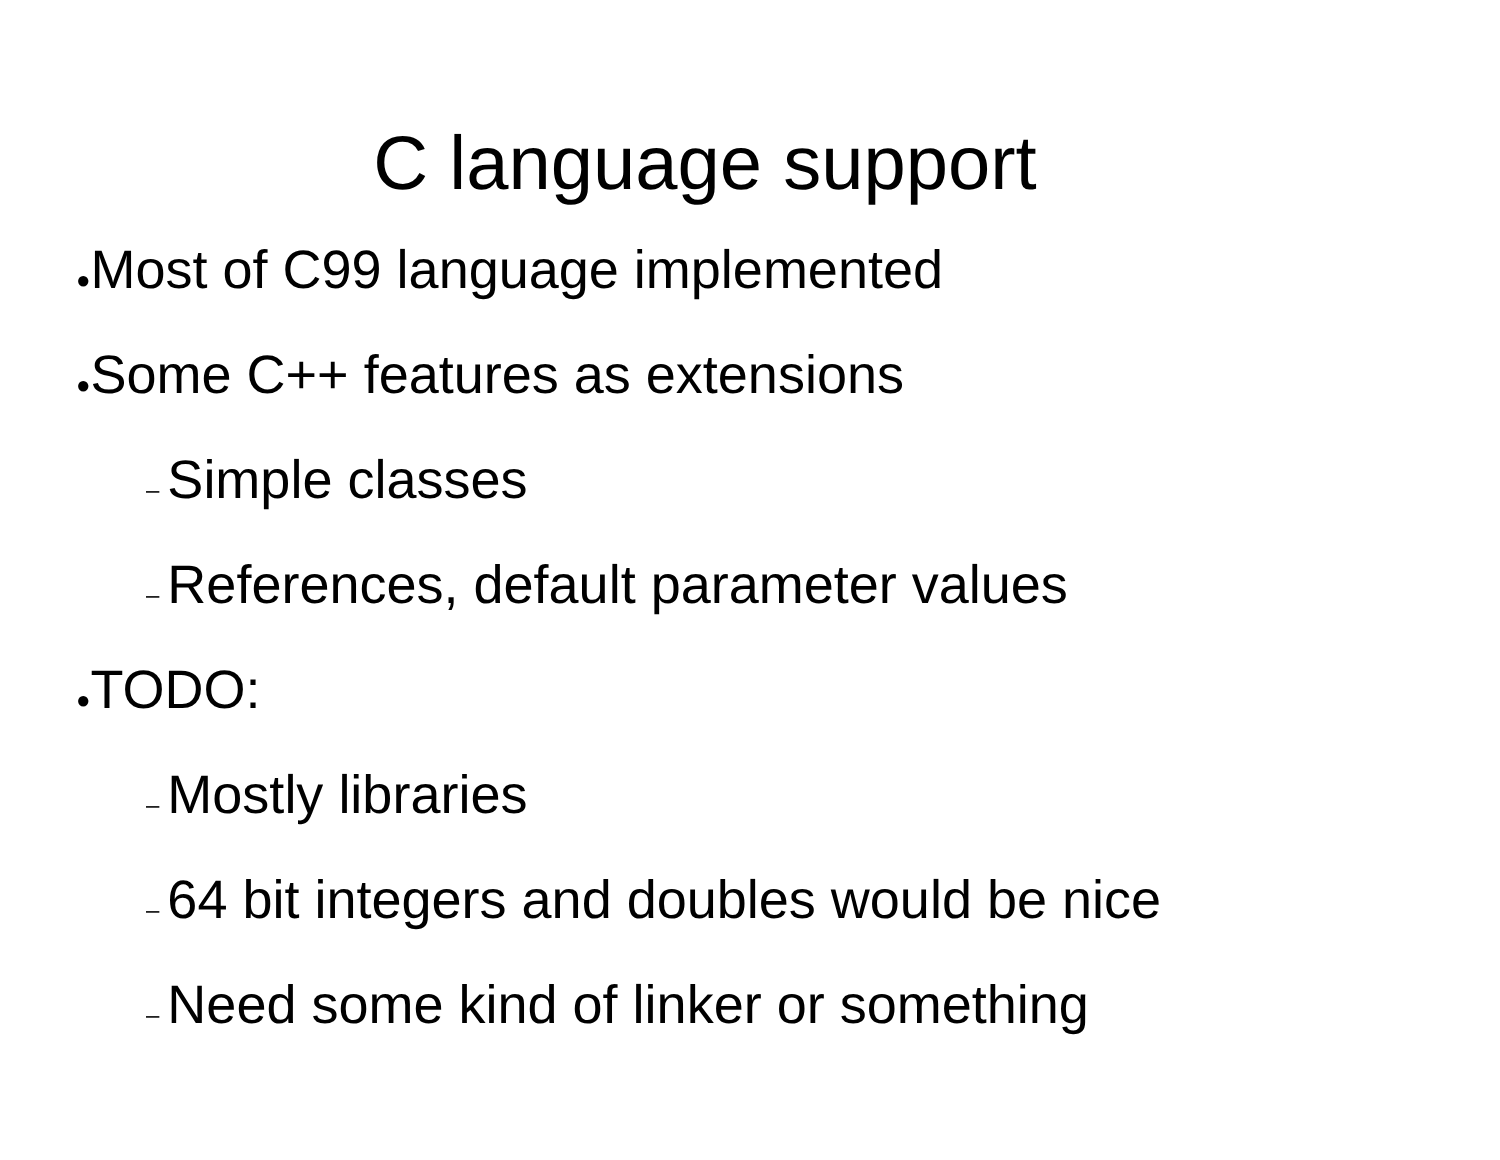C language support
●Most of C99 language implemented
●Some C++ features as extensions
– Simple classes
– References, default parameter values
●TODO:
– Mostly libraries
– 64 bit integers and doubles would be nice
– Need some kind of linker or something